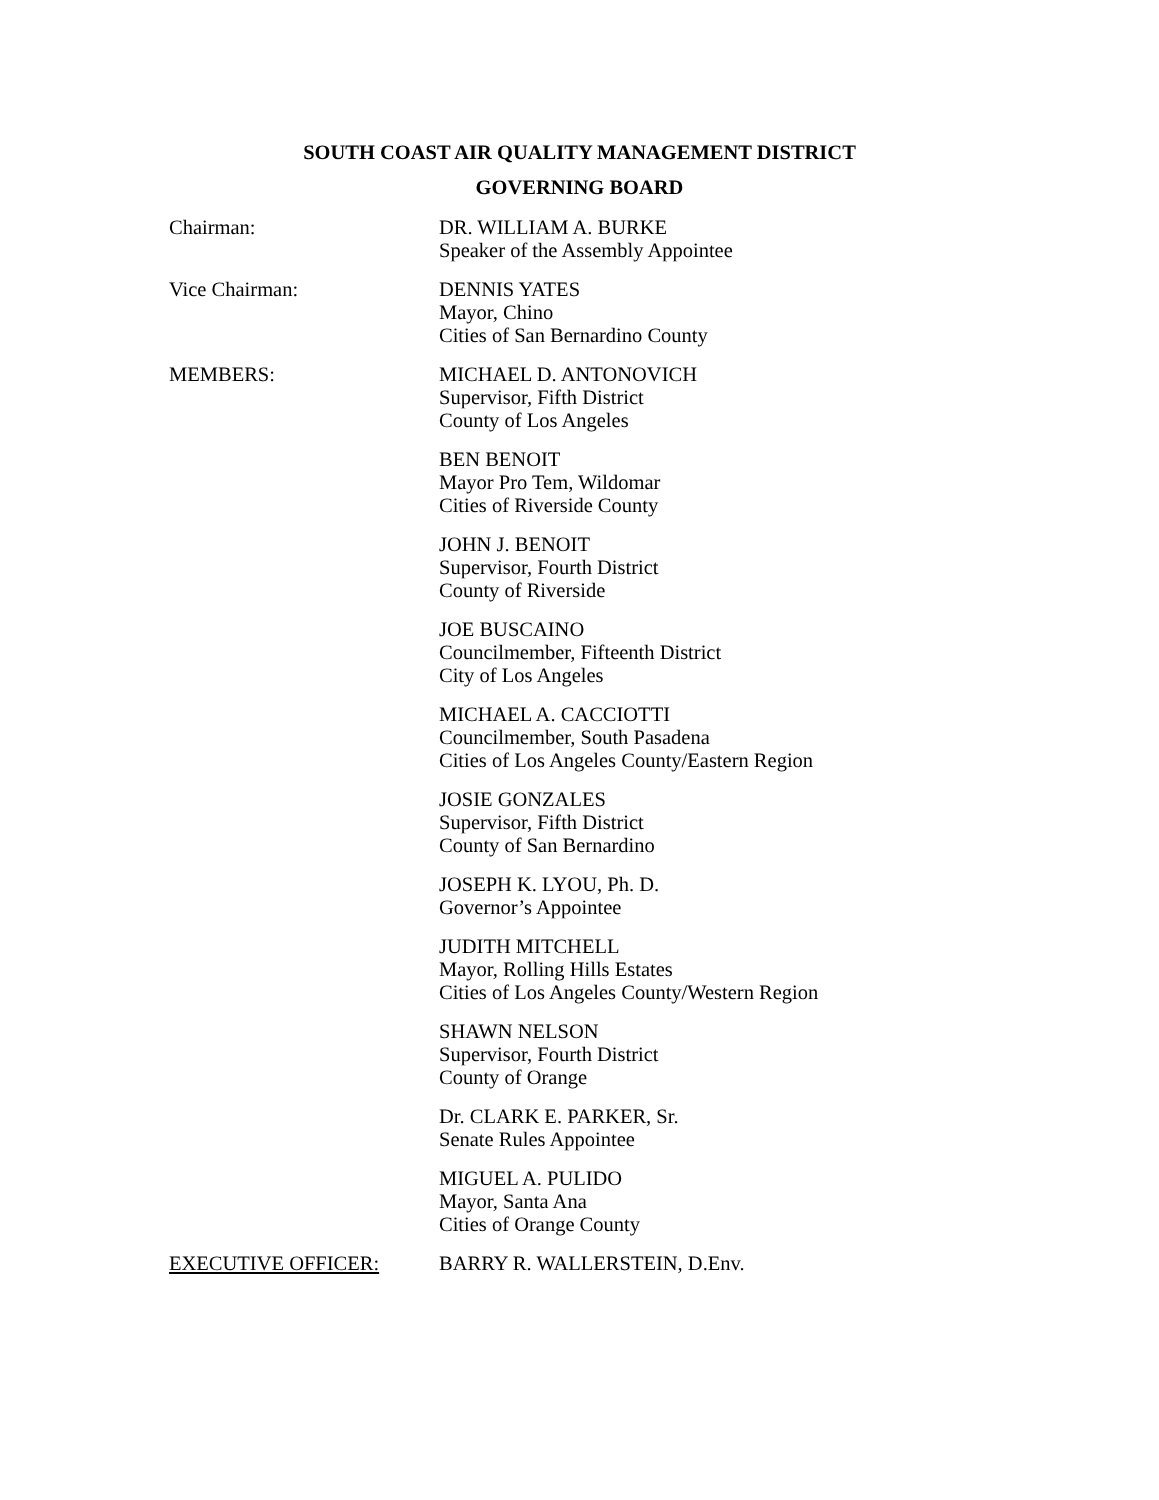SOUTH COAST AIR QUALITY MANAGEMENT DISTRICT
GOVERNING BOARD
Chairman: DR. WILLIAM A. BURKE
Speaker of the Assembly Appointee
Vice Chairman: DENNIS YATES
Mayor, Chino
Cities of San Bernardino County
MEMBERS: MICHAEL D. ANTONOVICH
Supervisor, Fifth District
County of Los Angeles
BEN BENOIT
Mayor Pro Tem, Wildomar
Cities of Riverside County
JOHN J. BENOIT
Supervisor, Fourth District
County of Riverside
JOE BUSCAINO
Councilmember, Fifteenth District
City of Los Angeles
MICHAEL A. CACCIOTTI
Councilmember, South Pasadena
Cities of Los Angeles County/Eastern Region
JOSIE GONZALES
Supervisor, Fifth District
County of San Bernardino
JOSEPH K. LYOU, Ph. D.
Governor’s Appointee
JUDITH MITCHELL
Mayor, Rolling Hills Estates
Cities of Los Angeles County/Western Region
SHAWN NELSON
Supervisor, Fourth District
County of Orange
Dr. CLARK E. PARKER, Sr.
Senate Rules Appointee
MIGUEL A. PULIDO
Mayor, Santa Ana
Cities of Orange County
EXECUTIVE OFFICER: BARRY R. WALLERSTEIN, D.Env.